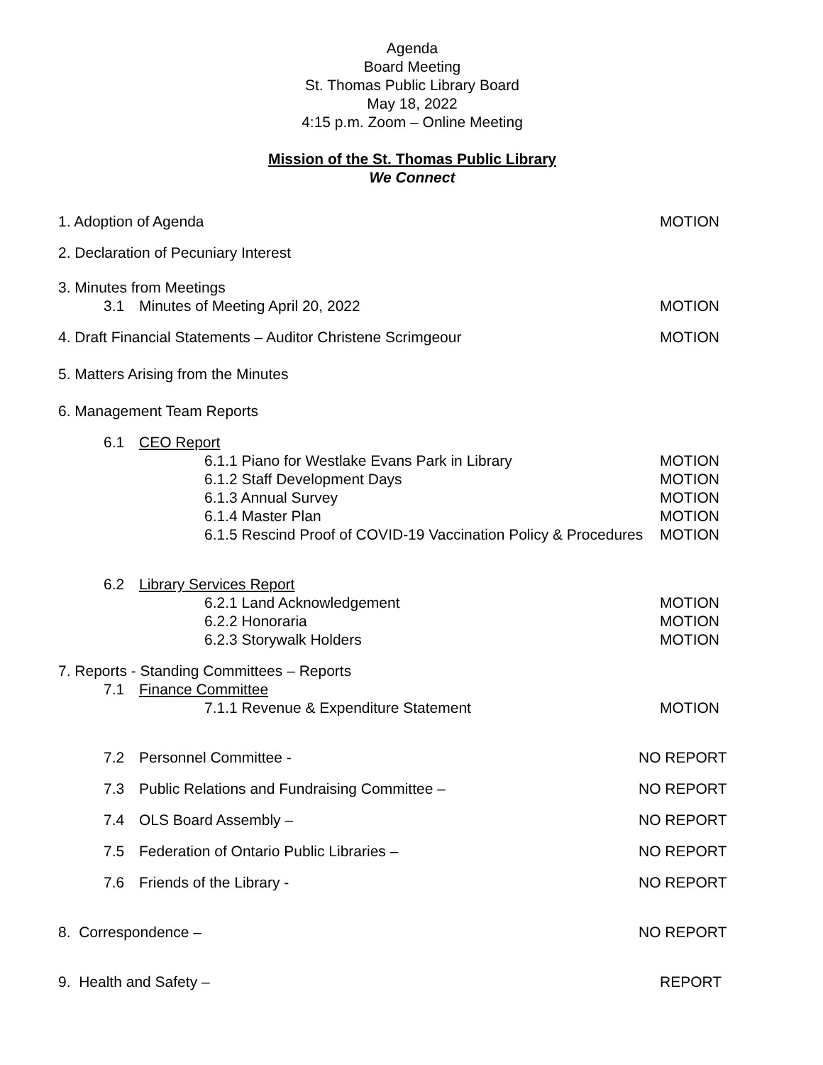Agenda
Board Meeting
St. Thomas Public Library Board
May 18, 2022
4:15 p.m. Zoom – Online Meeting
Mission of the St. Thomas Public Library
We Connect
1. Adoption of Agenda MOTION
2. Declaration of Pecuniary Interest
3. Minutes from Meetings
3.1 Minutes of Meeting April 20, 2022 MOTION
4. Draft Financial Statements – Auditor Christene Scrimgeour MOTION
5. Matters Arising from the Minutes
6. Management Team Reports
6.1 CEO Report
6.1.1 Piano for Westlake Evans Park in Library MOTION
6.1.2 Staff Development Days MOTION
6.1.3 Annual Survey MOTION
6.1.4 Master Plan MOTION
6.1.5 Rescind Proof of COVID-19 Vaccination Policy & Procedures MOTION
6.2 Library Services Report
6.2.1 Land Acknowledgement MOTION
6.2.2 Honoraria MOTION
6.2.3 Storywalk Holders MOTION
7. Reports - Standing Committees – Reports
7.1 Finance Committee
7.1.1 Revenue & Expenditure Statement MOTION
7.2 Personnel Committee - NO REPORT
7.3 Public Relations and Fundraising Committee – NO REPORT
7.4 OLS Board Assembly – NO REPORT
7.5 Federation of Ontario Public Libraries – NO REPORT
7.6 Friends of the Library - NO REPORT
8. Correspondence – NO REPORT
9. Health and Safety – REPORT